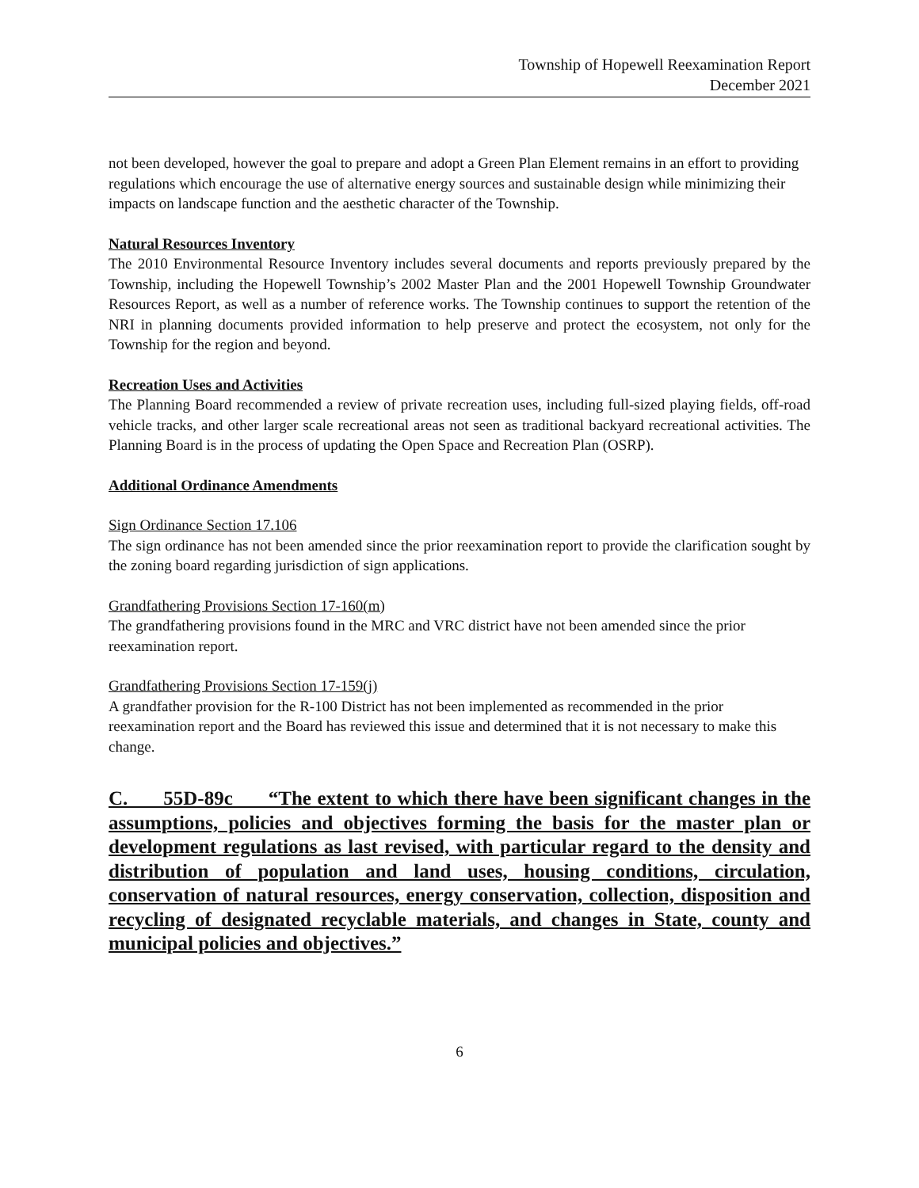Township of Hopewell Reexamination Report
December 2021
not been developed, however the goal to prepare and adopt a Green Plan Element remains in an effort to providing regulations which encourage the use of alternative energy sources and sustainable design while minimizing their impacts on landscape function and the aesthetic character of the Township.
Natural Resources Inventory
The 2010 Environmental Resource Inventory includes several documents and reports previously prepared by the Township, including the Hopewell Township’s 2002 Master Plan and the 2001 Hopewell Township Groundwater Resources Report, as well as a number of reference works. The Township continues to support the retention of the NRI in planning documents provided information to help preserve and protect the ecosystem, not only for the Township for the region and beyond.
Recreation Uses and Activities
The Planning Board recommended a review of private recreation uses, including full-sized playing fields, off-road vehicle tracks, and other larger scale recreational areas not seen as traditional backyard recreational activities. The Planning Board is in the process of updating the Open Space and Recreation Plan (OSRP).
Additional Ordinance Amendments
Sign Ordinance Section 17.106
The sign ordinance has not been amended since the prior reexamination report to provide the clarification sought by the zoning board regarding jurisdiction of sign applications.
Grandfathering Provisions Section 17-160(m)
The grandfathering provisions found in the MRC and VRC district have not been amended since the prior reexamination report.
Grandfathering Provisions Section 17-159(j)
A grandfather provision for the R-100 District has not been implemented as recommended in the prior reexamination report and the Board has reviewed this issue and determined that it is not necessary to make this change.
C. 55D-89c “The extent to which there have been significant changes in the assumptions, policies and objectives forming the basis for the master plan or development regulations as last revised, with particular regard to the density and distribution of population and land uses, housing conditions, circulation, conservation of natural resources, energy conservation, collection, disposition and recycling of designated recyclable materials, and changes in State, county and municipal policies and objectives.”
6